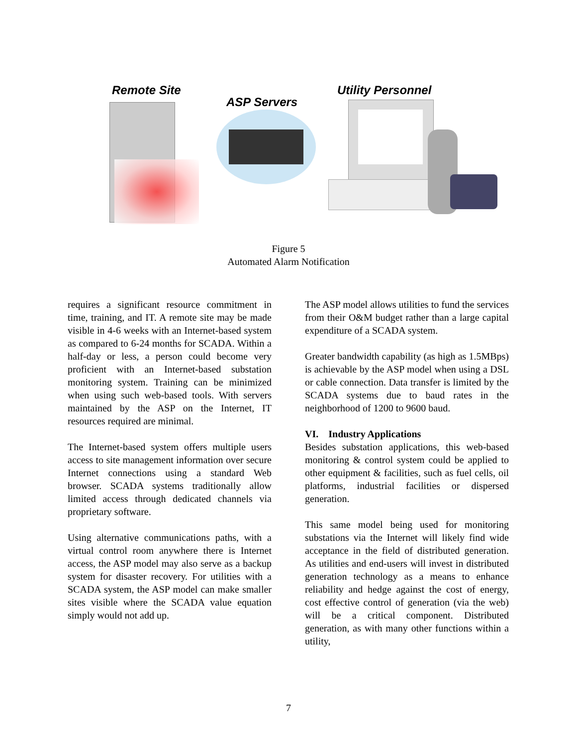Remote Site
ASP Servers
Utility Personnel
Figure 5
Automated Alarm Notification
requires a significant resource commitment in time, training, and IT. A remote site may be made visible in 4-6 weeks with an Internet-based system as compared to 6-24 months for SCADA. Within a half-day or less, a person could become very proficient with an Internet-based substation monitoring system. Training can be minimized when using such web-based tools. With servers maintained by the ASP on the Internet, IT resources required are minimal.
The Internet-based system offers multiple users access to site management information over secure Internet connections using a standard Web browser. SCADA systems traditionally allow limited access through dedicated channels via proprietary software.
Using alternative communications paths, with a virtual control room anywhere there is Internet access, the ASP model may also serve as a backup system for disaster recovery. For utilities with a SCADA system, the ASP model can make smaller sites visible where the SCADA value equation simply would not add up.
The ASP model allows utilities to fund the services from their O&M budget rather than a large capital expenditure of a SCADA system.
Greater bandwidth capability (as high as 1.5MBps) is achievable by the ASP model when using a DSL or cable connection. Data transfer is limited by the SCADA systems due to baud rates in the neighborhood of 1200 to 9600 baud.
VI. Industry Applications
Besides substation applications, this web-based monitoring & control system could be applied to other equipment & facilities, such as fuel cells, oil platforms, industrial facilities or dispersed generation.
This same model being used for monitoring substations via the Internet will likely find wide acceptance in the field of distributed generation. As utilities and end-users will invest in distributed generation technology as a means to enhance reliability and hedge against the cost of energy, cost effective control of generation (via the web) will be a critical component. Distributed generation, as with many other functions within a utility,
7